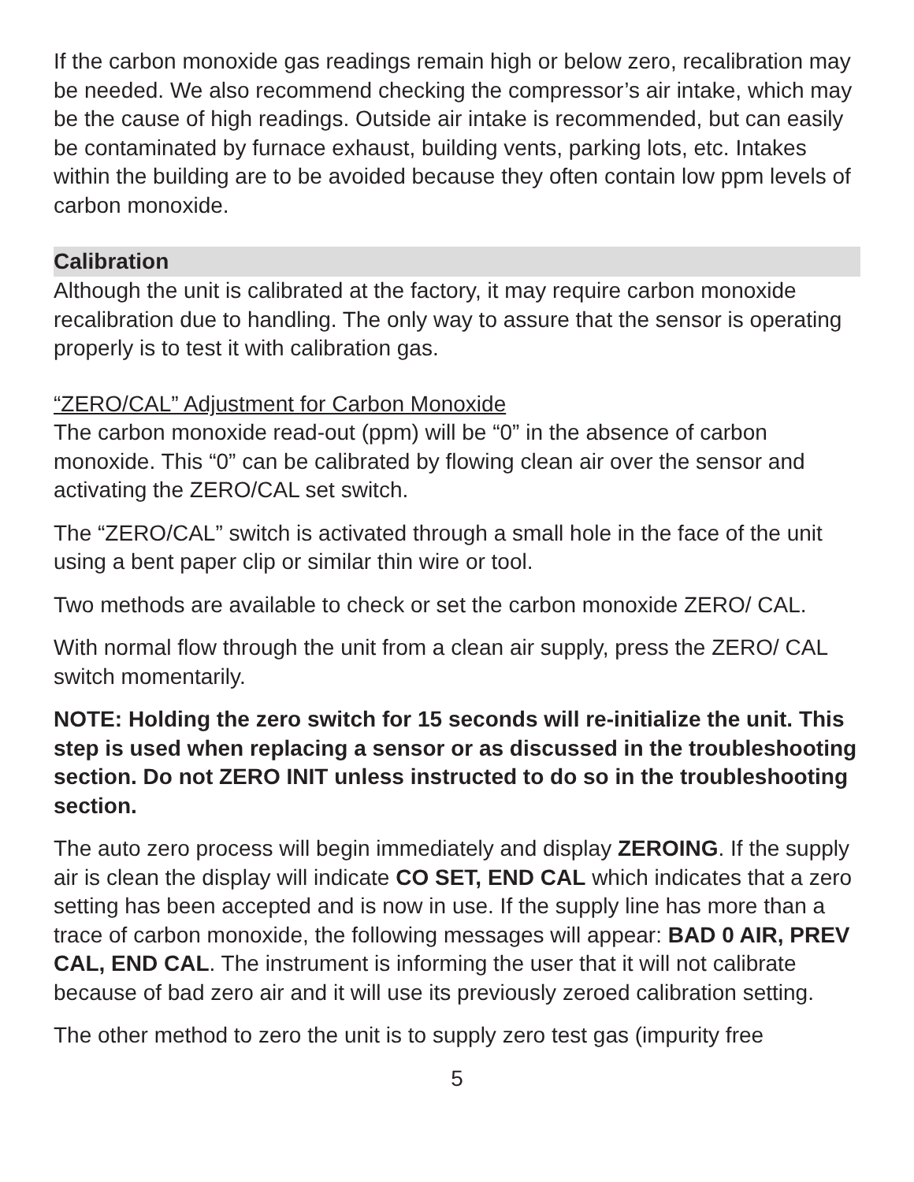If the carbon monoxide gas readings remain high or below zero, recalibration may be needed. We also recommend checking the compressor’s air intake, which may be the cause of high readings. Outside air intake is recommended, but can easily be contaminated by furnace exhaust, building vents, parking lots, etc. Intakes within the building are to be avoided because they often contain low ppm levels of carbon monoxide.
Calibration
Although the unit is calibrated at the factory, it may require carbon monoxide recalibration due to handling. The only way to assure that the sensor is operating properly is to test it with calibration gas.
“ZERO/CAL” Adjustment for Carbon Monoxide
The carbon monoxide read-out (ppm) will be “0” in the absence of carbon monoxide. This “0” can be calibrated by flowing clean air over the sensor and activating the ZERO/CAL set switch.
The “ZERO/CAL” switch is activated through a small hole in the face of the unit using a bent paper clip or similar thin wire or tool.
Two methods are available to check or set the carbon monoxide ZERO/ CAL.
With normal flow through the unit from a clean air supply, press the ZERO/ CAL switch momentarily.
NOTE: Holding the zero switch for 15 seconds will re-initialize the unit. This step is used when replacing a sensor or as discussed in the troubleshooting section. Do not ZERO INIT unless instructed to do so in the troubleshooting section.
The auto zero process will begin immediately and display ZEROING. If the supply air is clean the display will indicate CO SET, END CAL which indicates that a zero setting has been accepted and is now in use. If the supply line has more than a trace of carbon monoxide, the following messages will appear: BAD 0 AIR, PREV CAL, END CAL. The instrument is informing the user that it will not calibrate because of bad zero air and it will use its previously zeroed calibration setting.
The other method to zero the unit is to supply zero test gas (impurity free
5